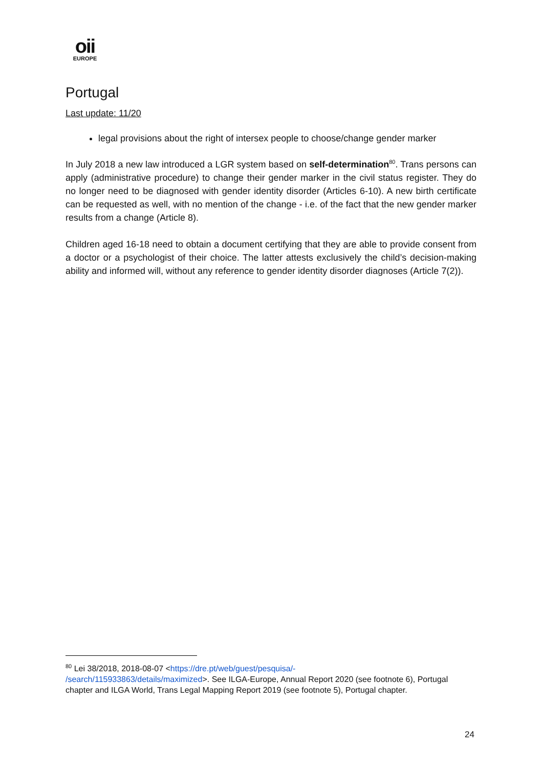oii
EUROPE
Portugal
Last update: 11/20
legal provisions about the right of intersex people to choose/change gender marker
In July 2018 a new law introduced a LGR system based on self-determination<sup>80</sup>. Trans persons can apply (administrative procedure) to change their gender marker in the civil status register. They do no longer need to be diagnosed with gender identity disorder (Articles 6-10). A new birth certificate can be requested as well, with no mention of the change - i.e. of the fact that the new gender marker results from a change (Article 8).
Children aged 16-18 need to obtain a document certifying that they are able to provide consent from a doctor or a psychologist of their choice. The latter attests exclusively the child’s decision-making ability and informed will, without any reference to gender identity disorder diagnoses (Article 7(2)).
<sup>80</sup> Lei 38/2018, 2018-08-07 <https://dre.pt/web/guest/pesquisa/-
/search/115933863/details/maximized>. See ILGA-Europe, Annual Report 2020 (see footnote 6), Portugal chapter and ILGA World, Trans Legal Mapping Report 2019 (see footnote 5), Portugal chapter.
24